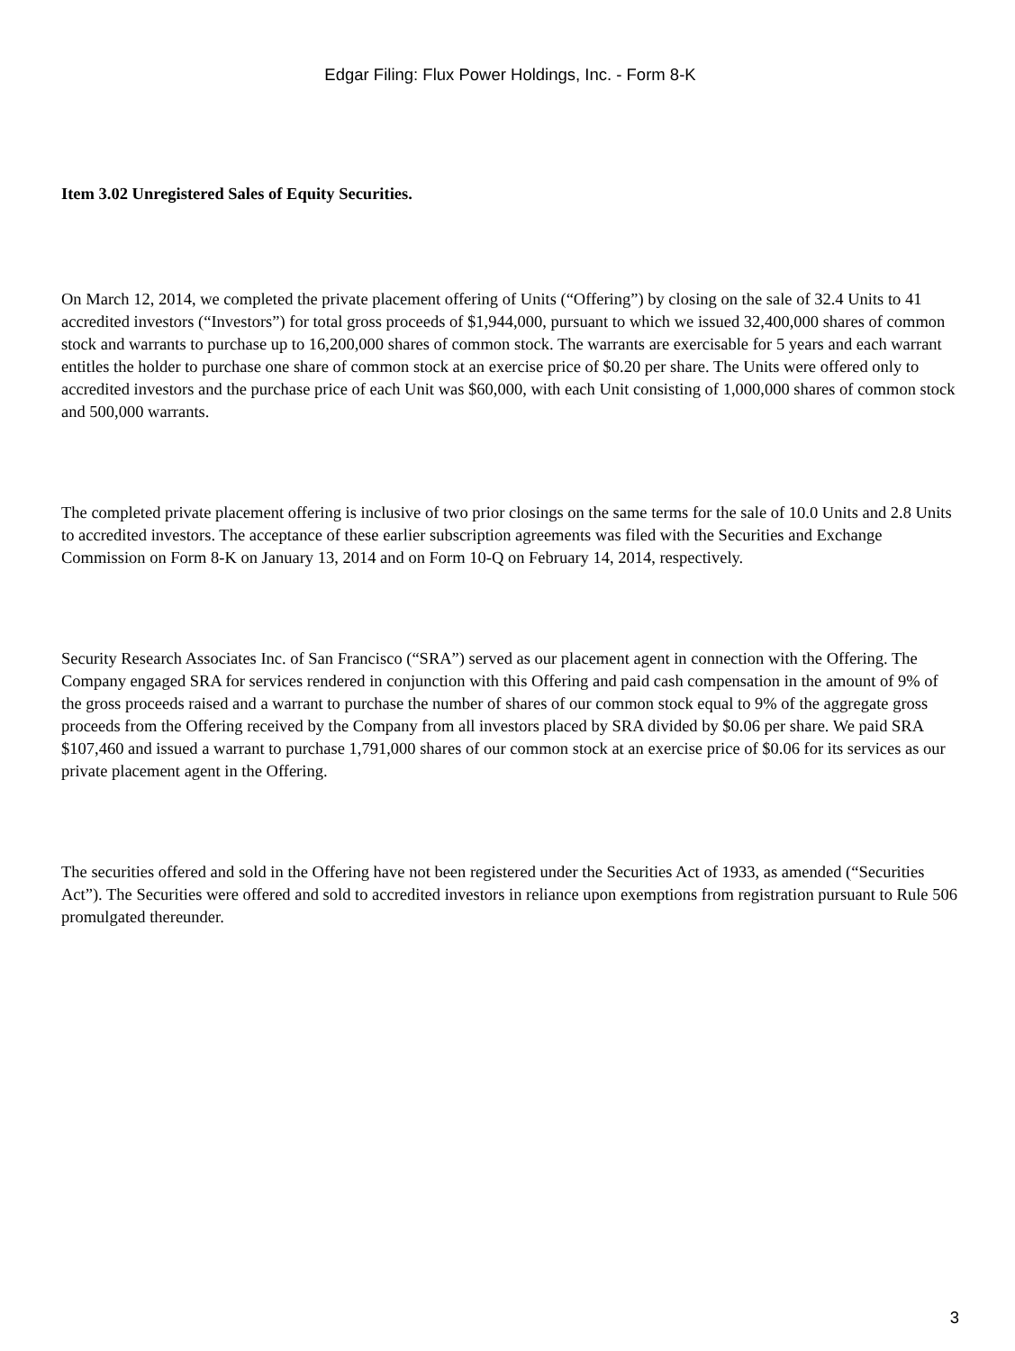Edgar Filing: Flux Power Holdings, Inc. - Form 8-K
Item 3.02 Unregistered Sales of Equity Securities.
On March 12, 2014, we completed the private placement offering of Units (“Offering”) by closing on the sale of 32.4 Units to 41 accredited investors (“Investors”) for total gross proceeds of $1,944,000, pursuant to which we issued 32,400,000 shares of common stock and warrants to purchase up to 16,200,000 shares of common stock. The warrants are exercisable for 5 years and each warrant entitles the holder to purchase one share of common stock at an exercise price of $0.20 per share. The Units were offered only to accredited investors and the purchase price of each Unit was $60,000, with each Unit consisting of 1,000,000 shares of common stock and 500,000 warrants.
The completed private placement offering is inclusive of two prior closings on the same terms for the sale of 10.0 Units and 2.8 Units to accredited investors. The acceptance of these earlier subscription agreements was filed with the Securities and Exchange Commission on Form 8-K on January 13, 2014 and on Form 10-Q on February 14, 2014, respectively.
Security Research Associates Inc. of San Francisco (“SRA”) served as our placement agent in connection with the Offering. The Company engaged SRA for services rendered in conjunction with this Offering and paid cash compensation in the amount of 9% of the gross proceeds raised and a warrant to purchase the number of shares of our common stock equal to 9% of the aggregate gross proceeds from the Offering received by the Company from all investors placed by SRA divided by $0.06 per share. We paid SRA $107,460 and issued a warrant to purchase 1,791,000 shares of our common stock at an exercise price of $0.06 for its services as our private placement agent in the Offering.
The securities offered and sold in the Offering have not been registered under the Securities Act of 1933, as amended (“Securities Act”). The Securities were offered and sold to accredited investors in reliance upon exemptions from registration pursuant to Rule 506 promulgated thereunder.
3